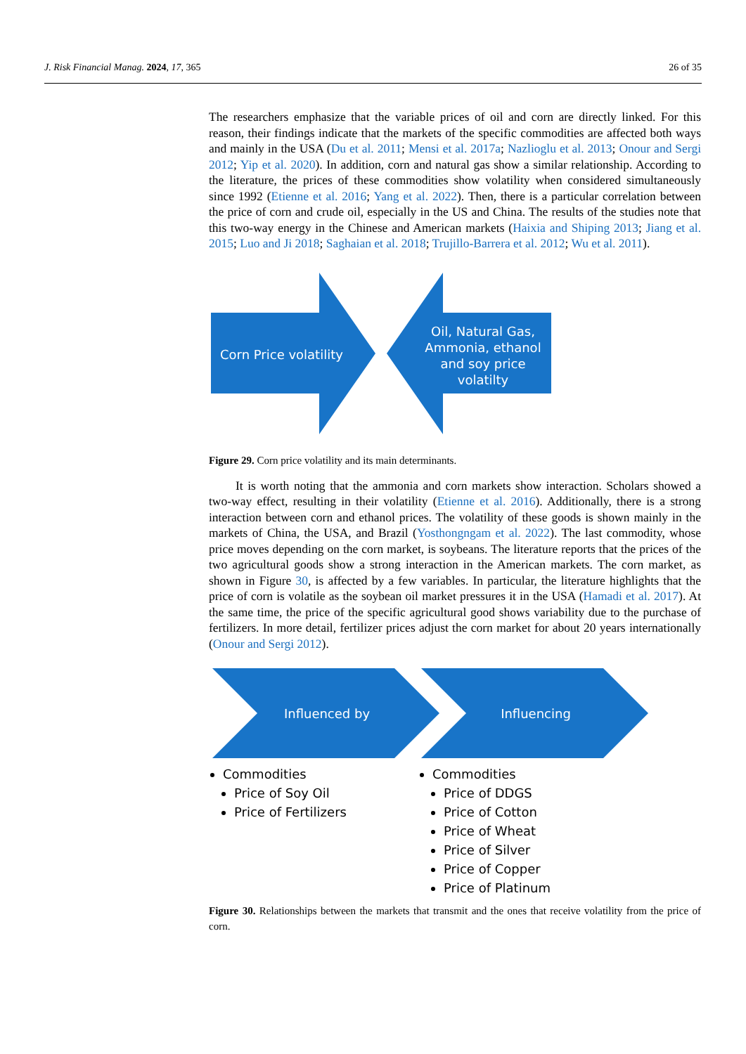J. Risk Financial Manag. 2024, 17, 365 26 of 35
The researchers emphasize that the variable prices of oil and corn are directly linked. For this reason, their findings indicate that the markets of the specific commodities are affected both ways and mainly in the USA (Du et al. 2011; Mensi et al. 2017a; Nazlioglu et al. 2013; Onour and Sergi 2012; Yip et al. 2020). In addition, corn and natural gas show a similar relationship. According to the literature, the prices of these commodities show volatility when considered simultaneously since 1992 (Etienne et al. 2016; Yang et al. 2022). Then, there is a particular correlation between the price of corn and crude oil, especially in the US and China. The results of the studies note that this two-way energy in the Chinese and American markets (Haixia and Shiping 2013; Jiang et al. 2015; Luo and Ji 2018; Saghaian et al. 2018; Trujillo-Barrera et al. 2012; Wu et al. 2011).
Corn Price volatility
Oil, Natural Gas, Ammonia, ethanol and soy price volatilty
Figure 29. Corn price volatility and its main determinants.
It is worth noting that the ammonia and corn markets show interaction. Scholars showed a two-way effect, resulting in their volatility (Etienne et al. 2016). Additionally, there is a strong interaction between corn and ethanol prices. The volatility of these goods is shown mainly in the markets of China, the USA, and Brazil (Yosthongngam et al. 2022). The last commodity, whose price moves depending on the corn market, is soybeans. The literature reports that the prices of the two agricultural goods show a strong interaction in the American markets. The corn market, as shown in Figure 30, is affected by a few variables. In particular, the literature highlights that the price of corn is volatile as the soybean oil market pressures it in the USA (Hamadi et al. 2017). At the same time, the price of the specific agricultural good shows variability due to the purchase of fertilizers. In more detail, fertilizer prices adjust the corn market for about 20 years internationally (Onour and Sergi 2012).
Influenced by
Influencing
Commodities
Price of Soy Oil
Price of Fertilizers
Commodities
Price of DDGS
Price of Cotton
Price of Wheat
Price of Silver
Price of Copper
Price of Platinum
Figure 30. Relationships between the markets that transmit and the ones that receive volatility from the price of corn.